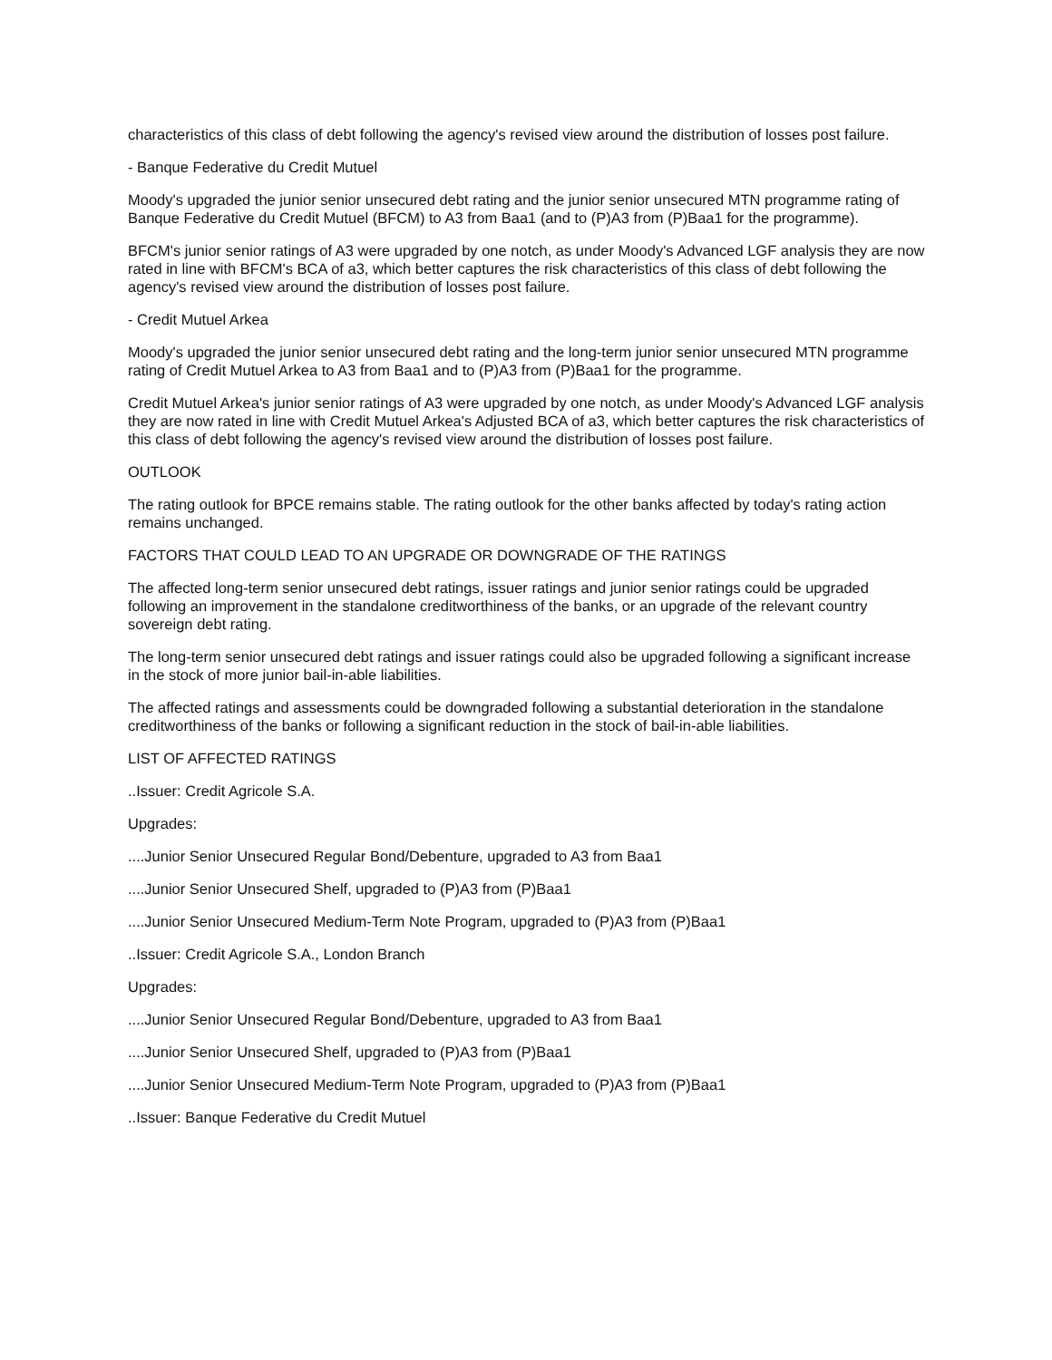characteristics of this class of debt following the agency's revised view around the distribution of losses post failure.
- Banque Federative du Credit Mutuel
Moody's upgraded the junior senior unsecured debt rating and the junior senior unsecured MTN programme rating of Banque Federative du Credit Mutuel (BFCM) to A3 from Baa1 (and to (P)A3 from (P)Baa1 for the programme).
BFCM's junior senior ratings of A3 were upgraded by one notch, as under Moody's Advanced LGF analysis they are now rated in line with BFCM's BCA of a3, which better captures the risk characteristics of this class of debt following the agency's revised view around the distribution of losses post failure.
- Credit Mutuel Arkea
Moody's upgraded the junior senior unsecured debt rating and the long-term junior senior unsecured MTN programme rating of Credit Mutuel Arkea to A3 from Baa1 and to (P)A3 from (P)Baa1 for the programme.
Credit Mutuel Arkea's junior senior ratings of A3 were upgraded by one notch, as under Moody's Advanced LGF analysis they are now rated in line with Credit Mutuel Arkea's Adjusted BCA of a3, which better captures the risk characteristics of this class of debt following the agency's revised view around the distribution of losses post failure.
OUTLOOK
The rating outlook for BPCE remains stable. The rating outlook for the other banks affected by today's rating action remains unchanged.
FACTORS THAT COULD LEAD TO AN UPGRADE OR DOWNGRADE OF THE RATINGS
The affected long-term senior unsecured debt ratings, issuer ratings and junior senior ratings could be upgraded following an improvement in the standalone creditworthiness of the banks, or an upgrade of the relevant country sovereign debt rating.
The long-term senior unsecured debt ratings and issuer ratings could also be upgraded following a significant increase in the stock of more junior bail-in-able liabilities.
The affected ratings and assessments could be downgraded following a substantial deterioration in the standalone creditworthiness of the banks or following a significant reduction in the stock of bail-in-able liabilities.
LIST OF AFFECTED RATINGS
..Issuer: Credit Agricole S.A.
Upgrades:
....Junior Senior Unsecured Regular Bond/Debenture, upgraded to A3 from Baa1
....Junior Senior Unsecured Shelf, upgraded to (P)A3 from (P)Baa1
....Junior Senior Unsecured Medium-Term Note Program, upgraded to (P)A3 from (P)Baa1
..Issuer: Credit Agricole S.A., London Branch
Upgrades:
....Junior Senior Unsecured Regular Bond/Debenture, upgraded to A3 from Baa1
....Junior Senior Unsecured Shelf, upgraded to (P)A3 from (P)Baa1
....Junior Senior Unsecured Medium-Term Note Program, upgraded to (P)A3 from (P)Baa1
..Issuer: Banque Federative du Credit Mutuel